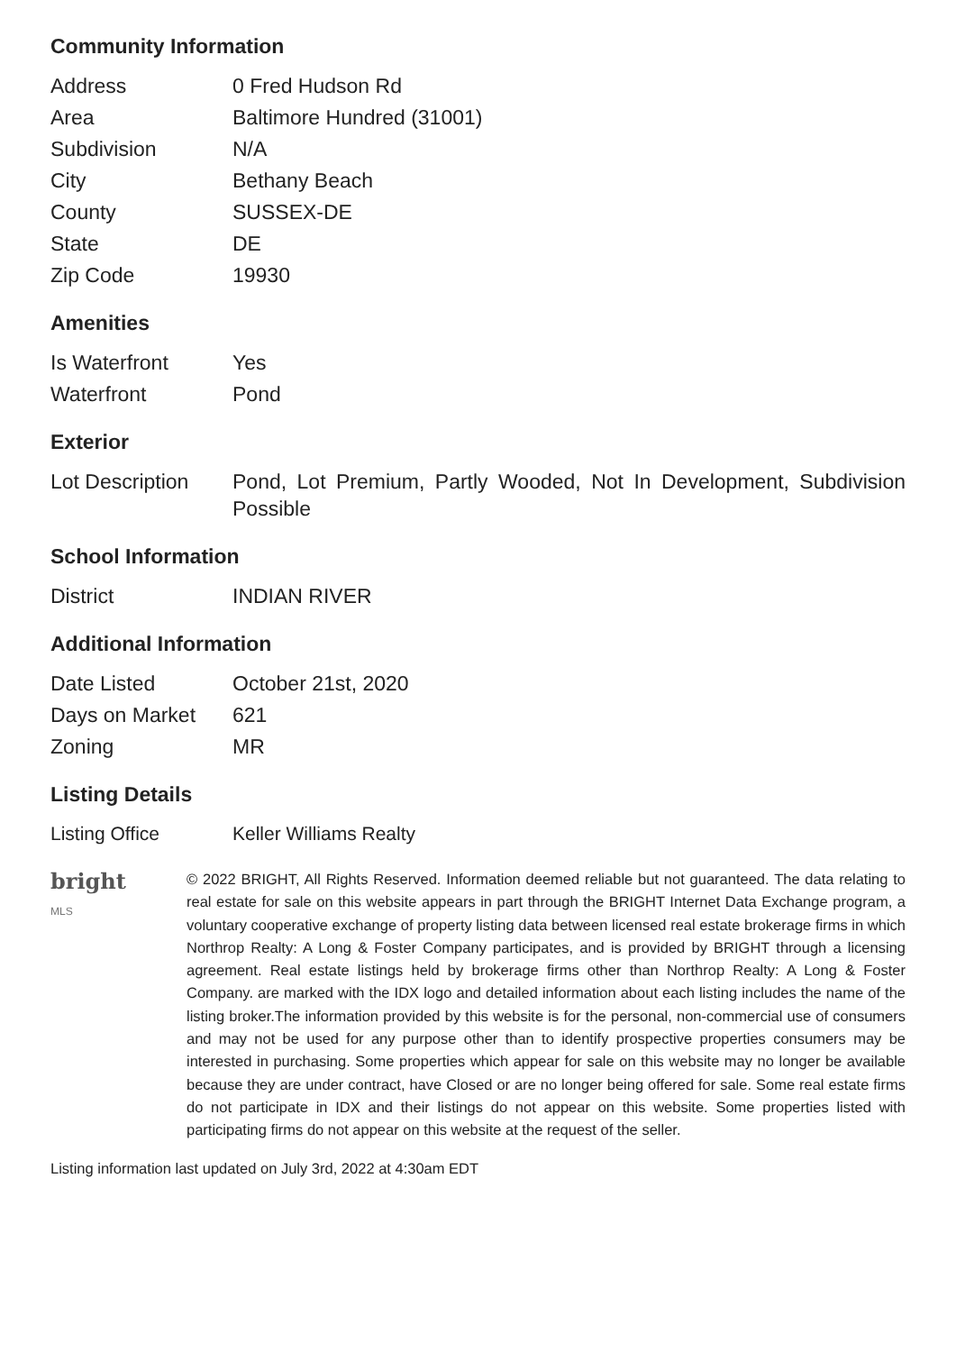Community Information
| Address | 0 Fred Hudson Rd |
| Area | Baltimore Hundred (31001) |
| Subdivision | N/A |
| City | Bethany Beach |
| County | SUSSEX-DE |
| State | DE |
| Zip Code | 19930 |
Amenities
| Is Waterfront | Yes |
| Waterfront | Pond |
Exterior
| Lot Description | Pond, Lot Premium, Partly Wooded, Not In Development, Subdivision Possible |
School Information
| District | INDIAN RIVER |
Additional Information
| Date Listed | October 21st, 2020 |
| Days on Market | 621 |
| Zoning | MR |
Listing Details
| Listing Office | Keller Williams Realty |
bright MLS
© 2022 BRIGHT, All Rights Reserved. Information deemed reliable but not guaranteed. The data relating to real estate for sale on this website appears in part through the BRIGHT Internet Data Exchange program, a voluntary cooperative exchange of property listing data between licensed real estate brokerage firms in which Northrop Realty: A Long & Foster Company participates, and is provided by BRIGHT through a licensing agreement. Real estate listings held by brokerage firms other than Northrop Realty: A Long & Foster Company. are marked with the IDX logo and detailed information about each listing includes the name of the listing broker.The information provided by this website is for the personal, non-commercial use of consumers and may not be used for any purpose other than to identify prospective properties consumers may be interested in purchasing. Some properties which appear for sale on this website may no longer be available because they are under contract, have Closed or are no longer being offered for sale. Some real estate firms do not participate in IDX and their listings do not appear on this website. Some properties listed with participating firms do not appear on this website at the request of the seller.
Listing information last updated on July 3rd, 2022 at 4:30am EDT